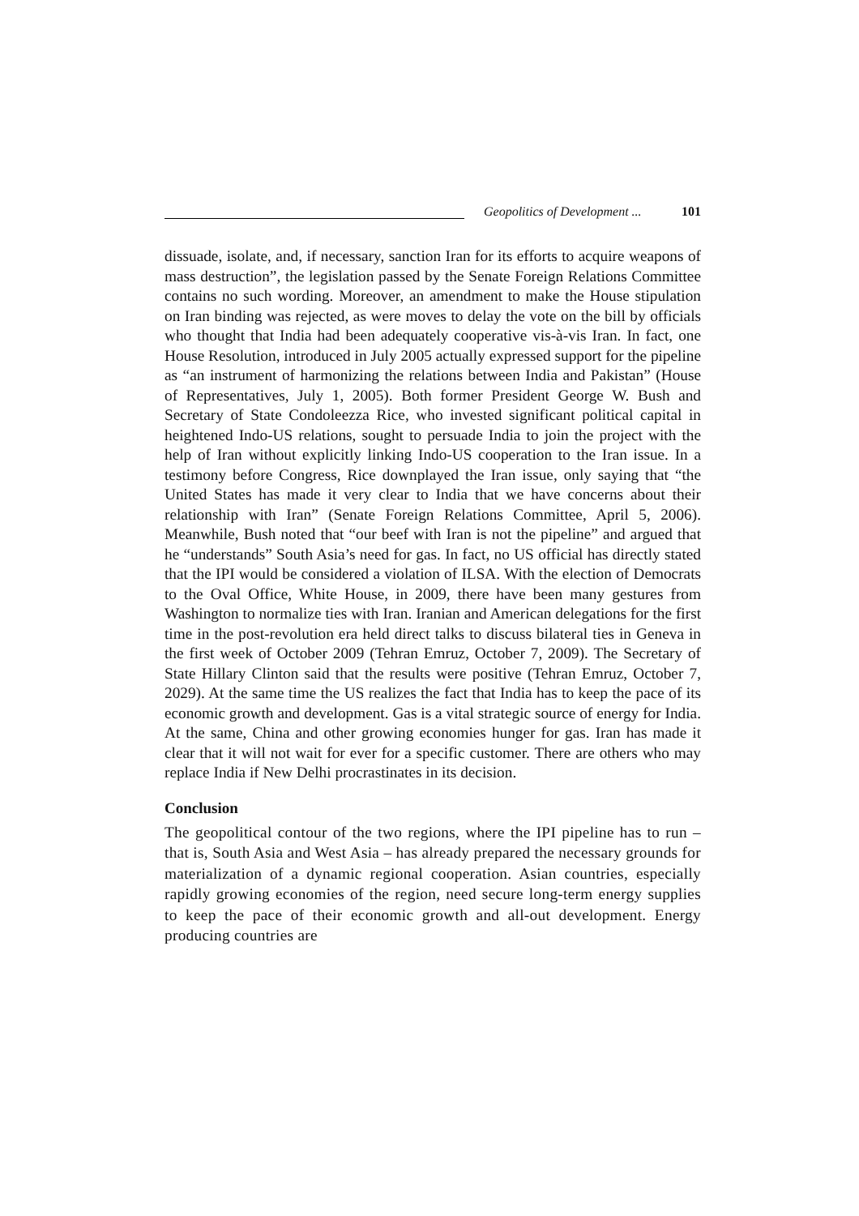Geopolitics of Development ... 101
dissuade, isolate, and, if necessary, sanction Iran for its efforts to acquire weapons of mass destruction”, the legislation passed by the Senate Foreign Relations Committee contains no such wording. Moreover, an amendment to make the House stipulation on Iran binding was rejected, as were moves to delay the vote on the bill by officials who thought that India had been adequately cooperative vis-à-vis Iran. In fact, one House Resolution, introduced in July 2005 actually expressed support for the pipeline as “an instrument of harmonizing the relations between India and Pakistan” (House of Representatives, July 1, 2005). Both former President George W. Bush and Secretary of State Condoleezza Rice, who invested significant political capital in heightened Indo-US relations, sought to persuade India to join the project with the help of Iran without explicitly linking Indo-US cooperation to the Iran issue. In a testimony before Congress, Rice downplayed the Iran issue, only saying that “the United States has made it very clear to India that we have concerns about their relationship with Iran” (Senate Foreign Relations Committee, April 5, 2006). Meanwhile, Bush noted that “our beef with Iran is not the pipeline” and argued that he “understands” South Asia’s need for gas. In fact, no US official has directly stated that the IPI would be considered a violation of ILSA. With the election of Democrats to the Oval Office, White House, in 2009, there have been many gestures from Washington to normalize ties with Iran. Iranian and American delegations for the first time in the post-revolution era held direct talks to discuss bilateral ties in Geneva in the first week of October 2009 (Tehran Emruz, October 7, 2009). The Secretary of State Hillary Clinton said that the results were positive (Tehran Emruz, October 7, 2029). At the same time the US realizes the fact that India has to keep the pace of its economic growth and development. Gas is a vital strategic source of energy for India. At the same, China and other growing economies hunger for gas. Iran has made it clear that it will not wait for ever for a specific customer. There are others who may replace India if New Delhi procrastinates in its decision.
Conclusion
The geopolitical contour of the two regions, where the IPI pipeline has to run – that is, South Asia and West Asia – has already prepared the necessary grounds for materialization of a dynamic regional cooperation. Asian countries, especially rapidly growing economies of the region, need secure long-term energy supplies to keep the pace of their economic growth and all-out development. Energy producing countries are